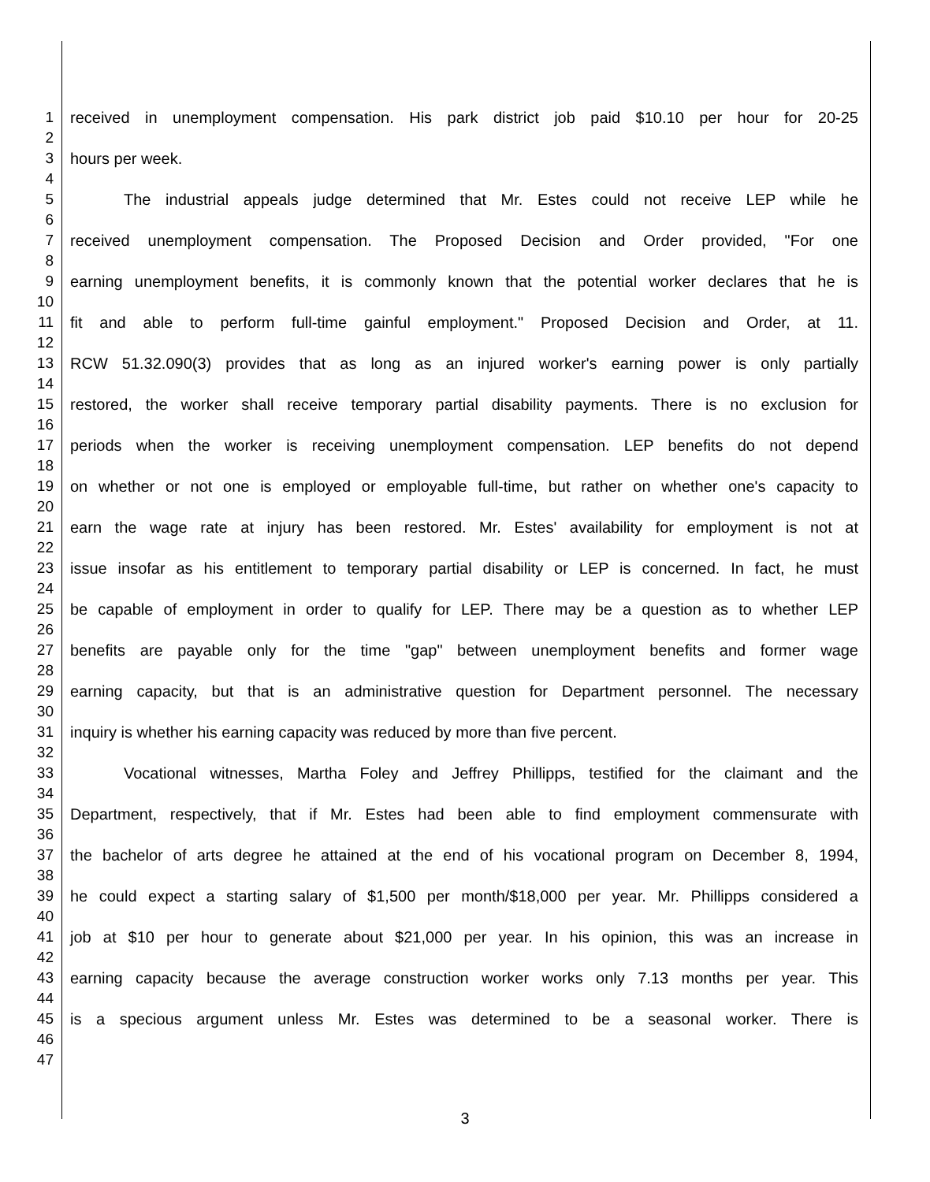1 received in unemployment compensation. His park district job paid $10.10 per hour for 20-25
2
3 hours per week.
4
5 The industrial appeals judge determined that Mr. Estes could not receive LEP while he
6
7 received unemployment compensation. The Proposed Decision and Order provided, "For one
8
9 earning unemployment benefits, it is commonly known that the potential worker declares that he is
10
11 fit and able to perform full-time gainful employment." Proposed Decision and Order, at 11.
12
13 RCW 51.32.090(3) provides that as long as an injured worker's earning power is only partially
14
15 restored, the worker shall receive temporary partial disability payments. There is no exclusion for
16
17 periods when the worker is receiving unemployment compensation. LEP benefits do not depend
18
19 on whether or not one is employed or employable full-time, but rather on whether one's capacity to
20
21 earn the wage rate at injury has been restored. Mr. Estes' availability for employment is not at
22
23 issue insofar as his entitlement to temporary partial disability or LEP is concerned. In fact, he must
24
25 be capable of employment in order to qualify for LEP. There may be a question as to whether LEP
26
27 benefits are payable only for the time "gap" between unemployment benefits and former wage
28
29 earning capacity, but that is an administrative question for Department personnel. The necessary
30
31 inquiry is whether his earning capacity was reduced by more than five percent.
32
33 Vocational witnesses, Martha Foley and Jeffrey Phillipps, testified for the claimant and the
34
35 Department, respectively, that if Mr. Estes had been able to find employment commensurate with
36
37 the bachelor of arts degree he attained at the end of his vocational program on December 8, 1994,
38
39 he could expect a starting salary of $1,500 per month/$18,000 per year. Mr. Phillipps considered a
40
41 job at $10 per hour to generate about $21,000 per year. In his opinion, this was an increase in
42
43 earning capacity because the average construction worker works only 7.13 months per year. This
44
45 is a specious argument unless Mr. Estes was determined to be a seasonal worker. There is
46
47
3